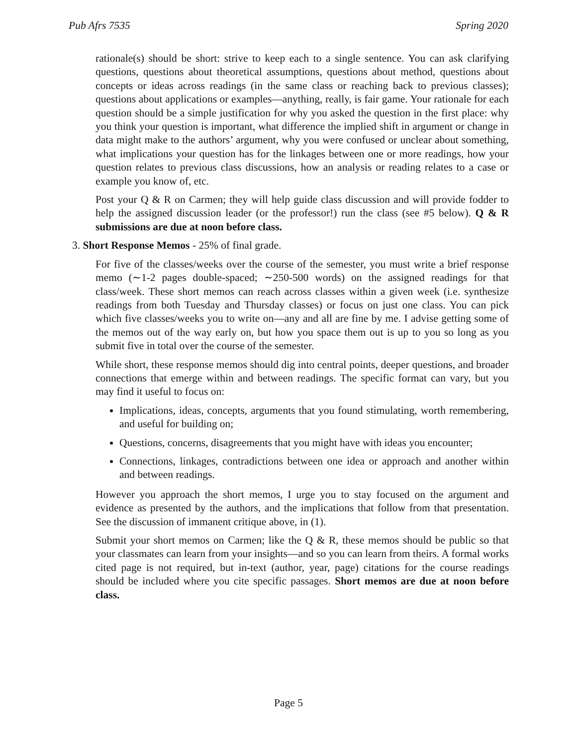Pub Afrs 7535 Spring 2020
rationale(s) should be short: strive to keep each to a single sentence. You can ask clarifying questions, questions about theoretical assumptions, questions about method, questions about concepts or ideas across readings (in the same class or reaching back to previous classes); questions about applications or examples—anything, really, is fair game. Your rationale for each question should be a simple justification for why you asked the question in the first place: why you think your question is important, what difference the implied shift in argument or change in data might make to the authors’ argument, why you were confused or unclear about something, what implications your question has for the linkages between one or more readings, how your question relates to previous class discussions, how an analysis or reading relates to a case or example you know of, etc.
Post your Q & R on Carmen; they will help guide class discussion and will provide fodder to help the assigned discussion leader (or the professor!) run the class (see #5 below). Q & R submissions are due at noon before class.
3. Short Response Memos - 25% of final grade.
For five of the classes/weeks over the course of the semester, you must write a brief response memo (∼1-2 pages double-spaced; ∼250-500 words) on the assigned readings for that class/week. These short memos can reach across classes within a given week (i.e. synthesize readings from both Tuesday and Thursday classes) or focus on just one class. You can pick which five classes/weeks you to write on—any and all are fine by me. I advise getting some of the memos out of the way early on, but how you space them out is up to you so long as you submit five in total over the course of the semester.
While short, these response memos should dig into central points, deeper questions, and broader connections that emerge within and between readings. The specific format can vary, but you may find it useful to focus on:
Implications, ideas, concepts, arguments that you found stimulating, worth remembering, and useful for building on;
Questions, concerns, disagreements that you might have with ideas you encounter;
Connections, linkages, contradictions between one idea or approach and another within and between readings.
However you approach the short memos, I urge you to stay focused on the argument and evidence as presented by the authors, and the implications that follow from that presentation. See the discussion of immanent critique above, in (1).
Submit your short memos on Carmen; like the Q & R, these memos should be public so that your classmates can learn from your insights—and so you can learn from theirs. A formal works cited page is not required, but in-text (author, year, page) citations for the course readings should be included where you cite specific passages. Short memos are due at noon before class.
Page 5